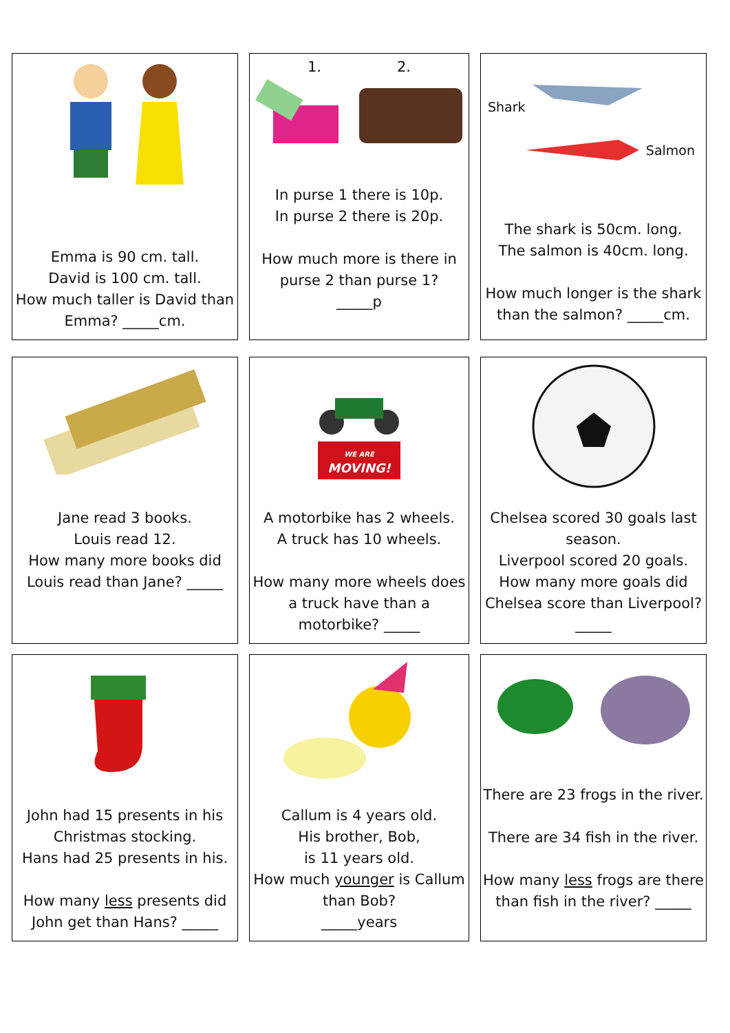Emma is 90 cm. tall.
David is 100 cm. tall.
How much taller is David than Emma? _____cm.
1. 2.
In purse 1 there is 10p.
In purse 2 there is 20p.
How much more is there in purse 2 than purse 1?
_____p
Shark
Salmon
The shark is 50cm. long.
The salmon is 40cm. long.
How much longer is the shark than the salmon? _____cm.
Jane read 3 books.
Louis read 12.
How many more books did Louis read than Jane? _____
WE ARE
MOVING!
A motorbike has 2 wheels.
A truck has 10 wheels.
How many more wheels does a truck have than a motorbike? _____
Chelsea scored 30 goals last season.
Liverpool scored 20 goals.
How many more goals did Chelsea score than Liverpool?
_____
John had 15 presents in his Christmas stocking.
Hans had 25 presents in his.
How many less presents did John get than Hans? _____
Callum is 4 years old.
His brother, Bob,
is 11 years old.
How much younger is Callum than Bob?
_____years
There are 23 frogs in the river.
There are 34 fish in the river.
How many less frogs are there than fish in the river? _____